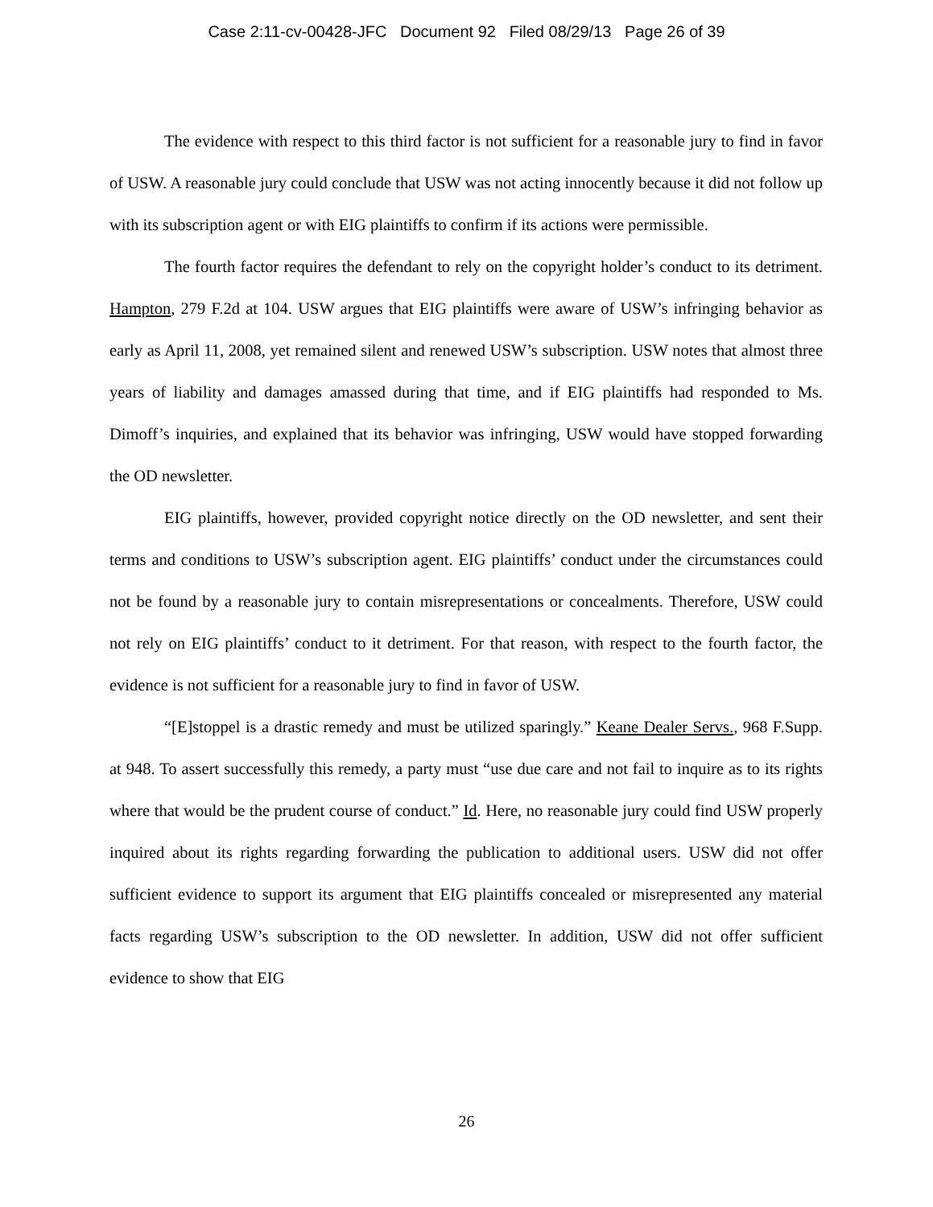Case 2:11-cv-00428-JFC Document 92 Filed 08/29/13 Page 26 of 39
The evidence with respect to this third factor is not sufficient for a reasonable jury to find in favor of USW. A reasonable jury could conclude that USW was not acting innocently because it did not follow up with its subscription agent or with EIG plaintiffs to confirm if its actions were permissible.
The fourth factor requires the defendant to rely on the copyright holder’s conduct to its detriment. Hampton, 279 F.2d at 104. USW argues that EIG plaintiffs were aware of USW’s infringing behavior as early as April 11, 2008, yet remained silent and renewed USW’s subscription. USW notes that almost three years of liability and damages amassed during that time, and if EIG plaintiffs had responded to Ms. Dimoff’s inquiries, and explained that its behavior was infringing, USW would have stopped forwarding the OD newsletter.
EIG plaintiffs, however, provided copyright notice directly on the OD newsletter, and sent their terms and conditions to USW’s subscription agent. EIG plaintiffs’ conduct under the circumstances could not be found by a reasonable jury to contain misrepresentations or concealments. Therefore, USW could not rely on EIG plaintiffs’ conduct to it detriment. For that reason, with respect to the fourth factor, the evidence is not sufficient for a reasonable jury to find in favor of USW.
“[E]stoppel is a drastic remedy and must be utilized sparingly.” Keane Dealer Servs., 968 F.Supp. at 948. To assert successfully this remedy, a party must “use due care and not fail to inquire as to its rights where that would be the prudent course of conduct.” Id. Here, no reasonable jury could find USW properly inquired about its rights regarding forwarding the publication to additional users. USW did not offer sufficient evidence to support its argument that EIG plaintiffs concealed or misrepresented any material facts regarding USW’s subscription to the OD newsletter. In addition, USW did not offer sufficient evidence to show that EIG
26